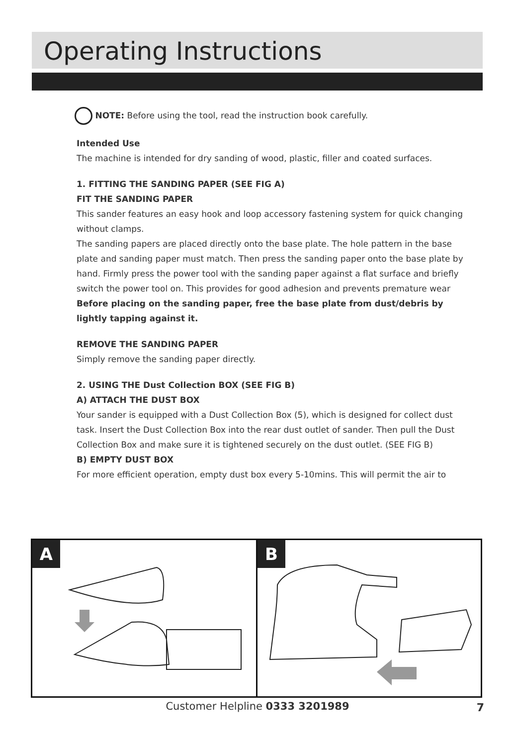Operating Instructions
NOTE: Before using the tool, read the instruction book carefully.
Intended Use
The machine is intended for dry sanding of wood, plastic, filler and coated surfaces.
1. FITTING THE SANDING PAPER (SEE FIG A)
FIT THE SANDING PAPER
This sander features an easy hook and loop accessory fastening system for quick changing without clamps.
The sanding papers are placed directly onto the base plate. The hole pattern in the base plate and sanding paper must match. Then press the sanding paper onto the base plate by hand. Firmly press the power tool with the sanding paper against a flat surface and briefly switch the power tool on. This provides for good adhesion and prevents premature wear
Before placing on the sanding paper, free the base plate from dust/debris by lightly tapping against it.
REMOVE THE SANDING PAPER
Simply remove the sanding paper directly.
2. USING THE Dust Collection BOX (SEE FIG B)
A) ATTACH THE DUST BOX
Your sander is equipped with a Dust Collection Box (5), which is designed for collect dust task. Insert the Dust Collection Box into the rear dust outlet of sander. Then pull the Dust Collection Box and make sure it is tightened securely on the dust outlet. (SEE FIG B)
B) EMPTY DUST BOX
For more efficient operation, empty dust box every 5-10mins. This will permit the air to
A
B
Customer Helpline 0333 3201989 7